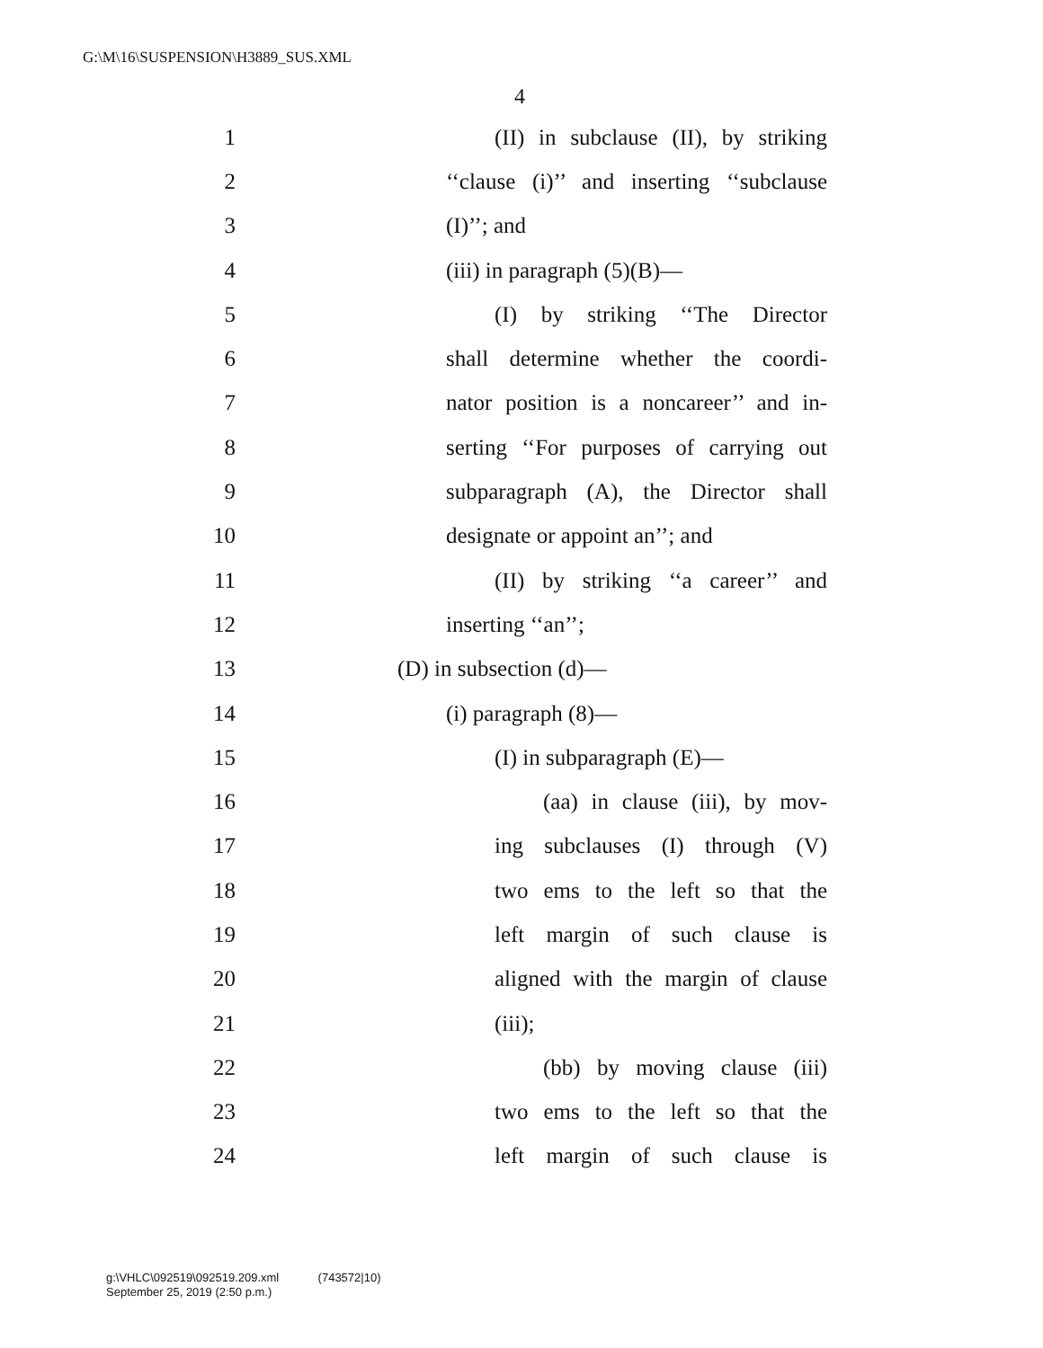G:\M\16\SUSPENSION\H3889_SUS.XML
4
1 (II) in subclause (II), by striking
2 ‘‘clause (i)’’ and inserting ‘‘subclause
3 (I)’’; and
4 (iii) in paragraph (5)(B)—
5 (I) by striking ‘‘The Director
6 shall determine whether the coordi-
7 nator position is a noncareer’’ and in-
8 serting ‘‘For purposes of carrying out
9 subparagraph (A), the Director shall
10 designate or appoint an’’; and
11 (II) by striking ‘‘a career’’ and
12 inserting ‘‘an’’;
13 (D) in subsection (d)—
14 (i) paragraph (8)—
15 (I) in subparagraph (E)—
16 (aa) in clause (iii), by mov-
17 ing subclauses (I) through (V)
18 two ems to the left so that the
19 left margin of such clause is
20 aligned with the margin of clause
21 (iii);
22 (bb) by moving clause (iii)
23 two ems to the left so that the
24 left margin of such clause is
g:\VHLC\092519\092519.209.xml (743572|10)
September 25, 2019 (2:50 p.m.)